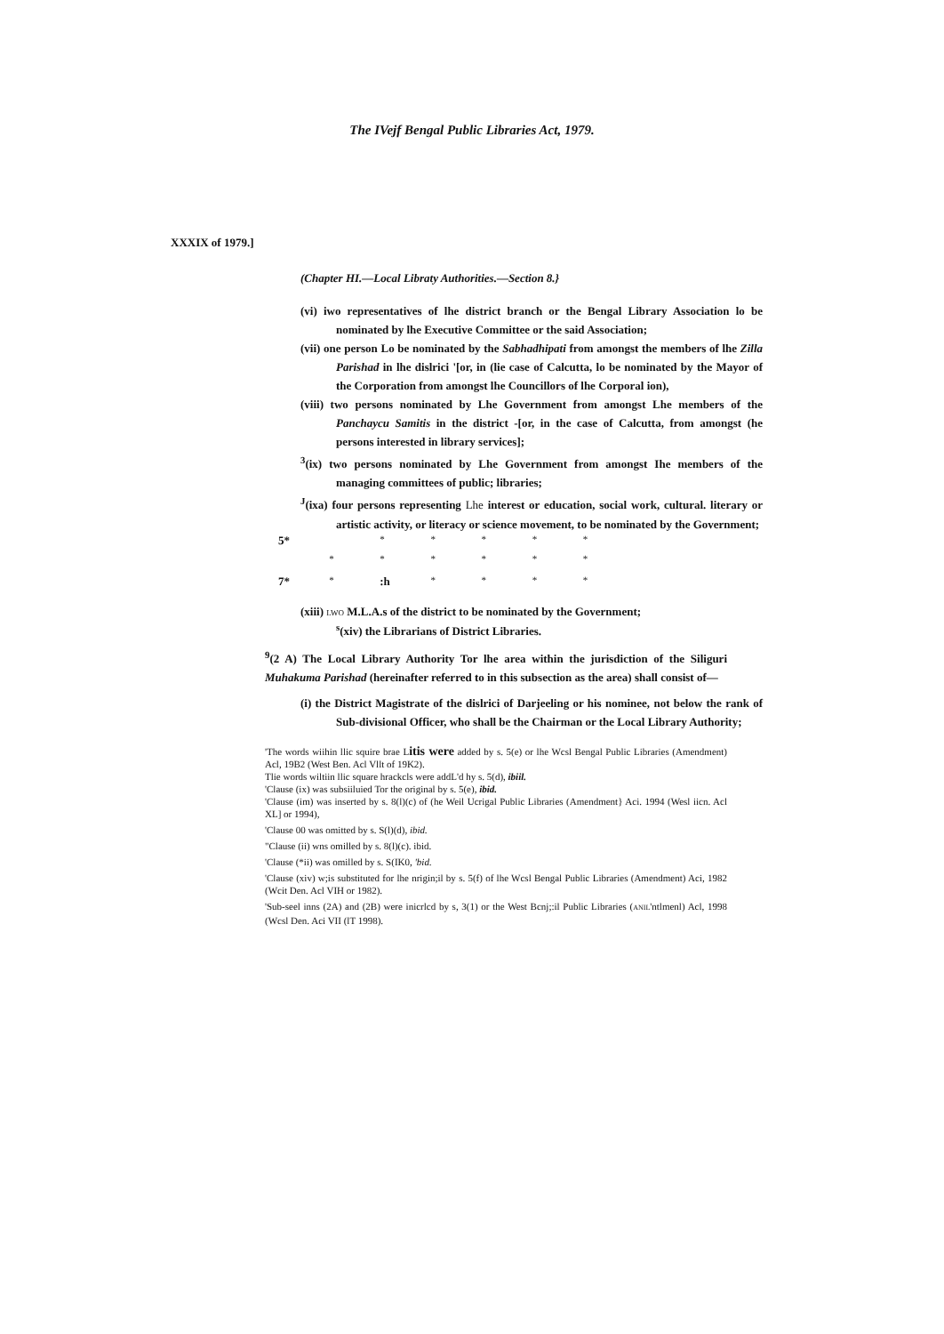The IVejf Bengal Public Libraries Act, 1979.
XXXIX of 1979.]
(Chapter HI.—Local Libraty Authorities.—Section 8.}
(vi) iwo representatives of lhe district branch or the Bengal Library Association lo be nominated by lhe Executive Committee or the said Association;
(vii) one person Lo be nominated by the Sabhadhipati from amongst the members of lhe Zilla Parishad in lhe dislrici '[or, in (lie case of Calcutta, lo be nominated by the Mayor of the Corporation from amongst lhe Councillors of lhe Corporal ion),
(viii) two persons nominated by Lhe Government from amongst Lhe members of the Panchaycu Samitis in the district -[or, in the case of Calcutta, from amongst (he persons interested in library services];
<sup>3</sup> (ix) two persons nominated by Lhe Government from amongst Ihe members of the managing committees of public; libraries;
<sup>J</sup>(ixa) four persons representing Lhe interest or education, social work, cultural. literary or artistic activity, or literacy or science movement, to be nominated by the Government;
5* * * * * *
* * * * * *
7* *:h * * * *
(xiii) LWO M.L.A.s of the district to be nominated by the Government;
<sup>s</sup> (xiv) the Librarians of District Libraries.
<sup>9</sup> (2 A) The Local Library Authority Tor lhe area within the jurisdiction of the Siliguri Muhakuma Parishad (hereinafter referred to in this subsection as the area) shall consist of—
(i) the District Magistrate of the dislrici of Darjeeling or his nominee, not below the rank of Sub-divisional Officer, who shall be the Chairman or the Local Library Authority;
'The words wiihin llic squire brae Litis were added by s. 5(e) or lhe Wcsl Bengal Public Libraries (Amendment) Acl, 19B2 (West Ben. Acl Vllt of 19K2).
Tlie words wiltiin llic square hrackcls were addL'd hy s. 5(d), ibiil.
'Clause (ix) was subsiiluied Tor the original by s. 5(e), ibid.
'Clause (im) was inserted by s. 8(l)(c) of (he Weil Ucrigal Public Libraries (Amendment} Aci. 1994 (Wesl iicn. Acl XL] or 1994),
'Clause 00 was omitted by s. S(l)(d), ibid.
"Clause (ii) wns omilled by s. 8(l)(c). ibid.
'Clause (*ii) was omilled by s. S(IK0, 'bid.
'Clause (xiv) w;is substituted for lhe nrigin;il by s. 5(f) of lhe Wcsl Bengal Public Libraries (Amendment) Aci, 1982 (Wcit Den. Acl VIH or 1982).
'Sub-seel inns (2A) and (2B) were inicrlcd by s, 3(1) or the West Bcnj;:il Public Libraries (ANIL'ntlmenl) Acl, 1998 (Wcsl Den. Aci VII (lT 1998).